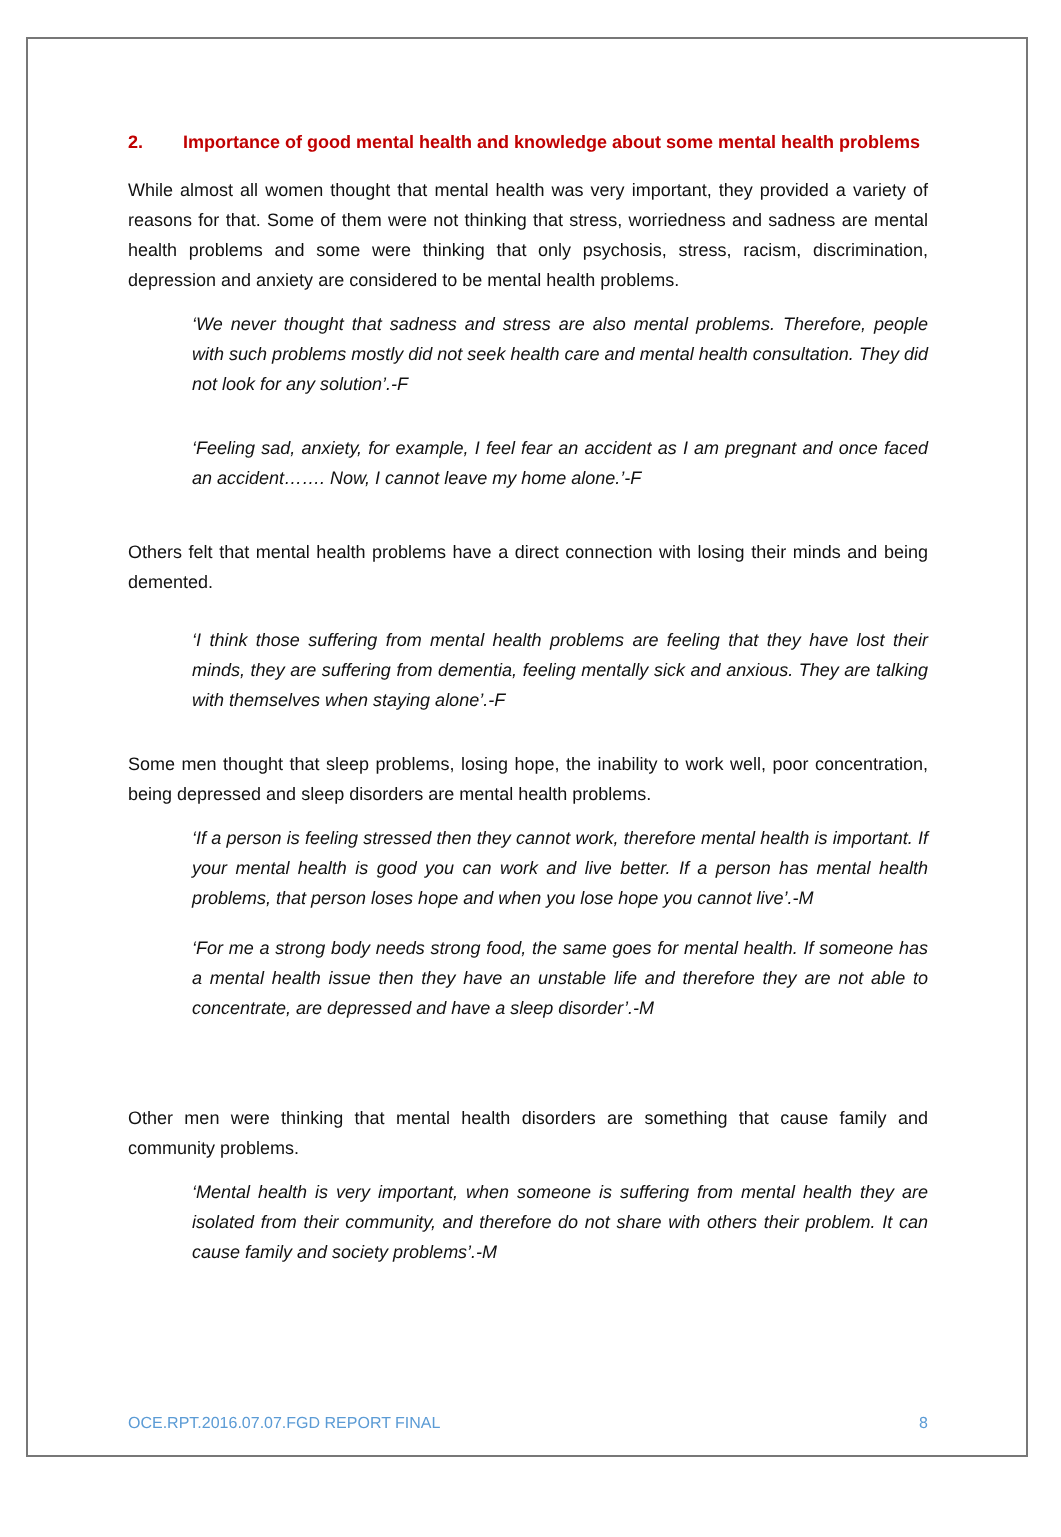2. Importance of good mental health and knowledge about some mental health problems
While almost all women thought that mental health was very important, they provided a variety of reasons for that. Some of them were not thinking that stress, worriedness and sadness are mental health problems and some were thinking that only psychosis, stress, racism, discrimination, depression and anxiety are considered to be mental health problems.
‘We never thought that sadness and stress are also mental problems. Therefore, people with such problems mostly did not seek health care and mental health consultation. They did not look for any solution’.-F
‘Feeling sad, anxiety, for example, I feel fear an accident as I am pregnant and once faced an accident……. Now, I cannot leave my home alone.’-F
Others felt that mental health problems have a direct connection with losing their minds and being demented.
‘I think those suffering from mental health problems are feeling that they have lost their minds, they are suffering from dementia, feeling mentally sick and anxious. They are talking with themselves when staying alone’.-F
Some men thought that sleep problems, losing hope, the inability to work well, poor concentration, being depressed and sleep disorders are mental health problems.
‘If a person is feeling stressed then they cannot work, therefore mental health is important. If your mental health is good you can work and live better. If a person has mental health problems, that person loses hope and when you lose hope you cannot live’.-M
‘For me a strong body needs strong food, the same goes for mental health. If someone has a mental health issue then they have an unstable life and therefore they are not able to concentrate, are depressed and have a sleep disorder’.-M
Other men were thinking that mental health disorders are something that cause family and community problems.
‘Mental health is very important, when someone is suffering from mental health they are isolated from their community, and therefore do not share with others their problem. It can cause family and society problems’.-M
OCE.RPT.2016.07.07.FGD REPORT FINAL 8